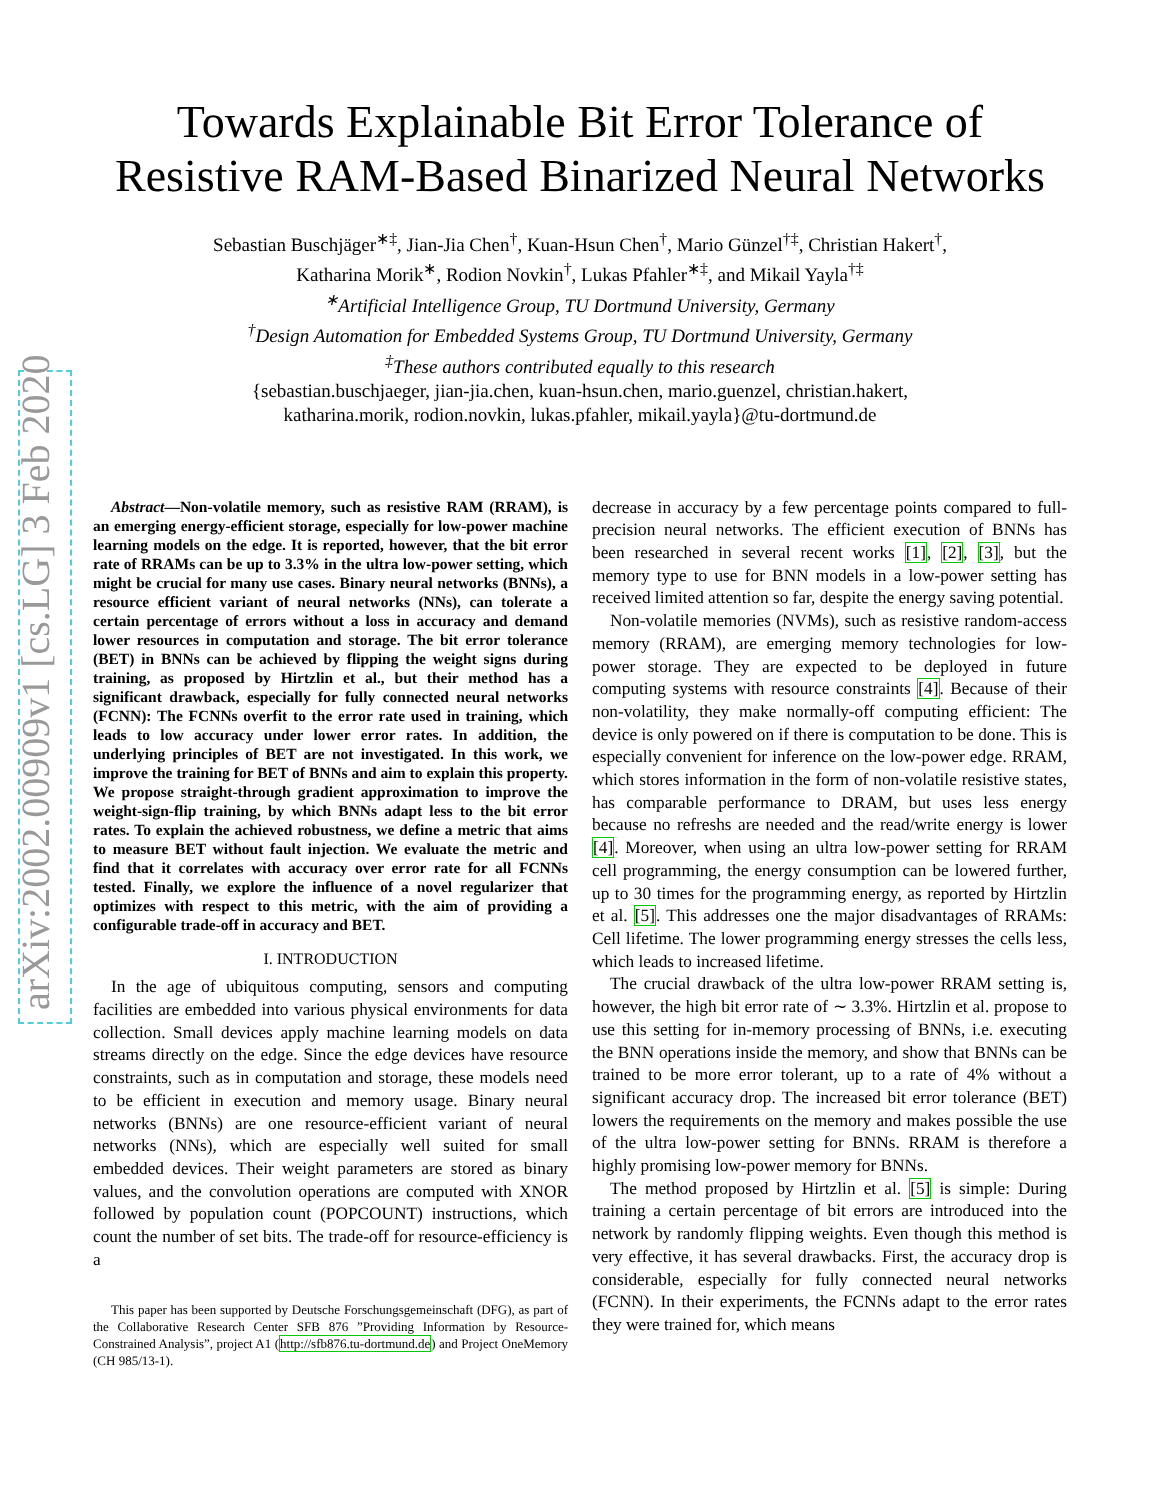arXiv:2002.00909v1 [cs.LG] 3 Feb 2020
Towards Explainable Bit Error Tolerance of
Resistive RAM-Based Binarized Neural Networks
Sebastian Buschjäger<sup>∗‡</sup>, Jian-Jia Chen<sup>†</sup>, Kuan-Hsun Chen<sup>†</sup>, Mario Günzel<sup>†‡</sup>, Christian Hakert<sup>†</sup>,
Katharina Morik<sup>∗</sup>, Rodion Novkin<sup>†</sup>, Lukas Pfahler<sup>∗‡</sup>, and Mikail Yayla<sup>†‡</sup>
<sup>∗</sup>Artificial Intelligence Group, TU Dortmund University, Germany
<sup>†</sup> Design Automation for Embedded Systems Group, TU Dortmund University, Germany
<sup>‡</sup> These authors contributed equally to this research
{sebastian.buschjaeger, jian-jia.chen, kuan-hsun.chen, mario.guenzel, christian.hakert,
katharina.morik, rodion.novkin, lukas.pfahler, mikail.yayla}@tu-dortmund.de
Abstract—Non-volatile memory, such as resistive RAM (RRAM), is an emerging energy-efficient storage, especially for low-power machine learning models on the edge. It is reported, however, that the bit error rate of RRAMs can be up to 3.3% in the ultra low-power setting, which might be crucial for many use cases. Binary neural networks (BNNs), a resource efficient variant of neural networks (NNs), can tolerate a certain percentage of errors without a loss in accuracy and demand lower resources in computation and storage. The bit error tolerance (BET) in BNNs can be achieved by flipping the weight signs during training, as proposed by Hirtzlin et al., but their method has a significant drawback, especially for fully connected neural networks (FCNN): The FCNNs overfit to the error rate used in training, which leads to low accuracy under lower error rates. In addition, the underlying principles of BET are not investigated. In this work, we improve the training for BET of BNNs and aim to explain this property. We propose straight-through gradient approximation to improve the weight-sign-flip training, by which BNNs adapt less to the bit error rates. To explain the achieved robustness, we define a metric that aims to measure BET without fault injection. We evaluate the metric and find that it correlates with accuracy over error rate for all FCNNs tested. Finally, we explore the influence of a novel regularizer that optimizes with respect to this metric, with the aim of providing a configurable trade-off in accuracy and BET.
I. INTRODUCTION
In the age of ubiquitous computing, sensors and computing facilities are embedded into various physical environments for data collection. Small devices apply machine learning models on data streams directly on the edge. Since the edge devices have resource constraints, such as in computation and storage, these models need to be efficient in execution and memory usage. Binary neural networks (BNNs) are one resource-efficient variant of neural networks (NNs), which are especially well suited for small embedded devices. Their weight parameters are stored as binary values, and the convolution operations are computed with XNOR followed by population count (POPCOUNT) instructions, which count the number of set bits. The trade-off for resource-efficiency is a
This paper has been supported by Deutsche Forschungsgemeinschaft (DFG), as part of the Collaborative Research Center SFB 876 ”Providing Information by Resource-Constrained Analysis”, project A1 (http://sfb876.tu-dortmund.de) and Project OneMemory (CH 985/13-1).
decrease in accuracy by a few percentage points compared to full-precision neural networks. The efficient execution of BNNs has been researched in several recent works [1], [2], [3], but the memory type to use for BNN models in a low-power setting has received limited attention so far, despite the energy saving potential.
Non-volatile memories (NVMs), such as resistive random-access memory (RRAM), are emerging memory technologies for low-power storage. They are expected to be deployed in future computing systems with resource constraints [4]. Because of their non-volatility, they make normally-off computing efficient: The device is only powered on if there is computation to be done. This is especially convenient for inference on the low-power edge. RRAM, which stores information in the form of non-volatile resistive states, has comparable performance to DRAM, but uses less energy because no refreshs are needed and the read/write energy is lower [4]. Moreover, when using an ultra low-power setting for RRAM cell programming, the energy consumption can be lowered further, up to 30 times for the programming energy, as reported by Hirtzlin et al. [5]. This addresses one the major disadvantages of RRAMs: Cell lifetime. The lower programming energy stresses the cells less, which leads to increased lifetime.
The crucial drawback of the ultra low-power RRAM setting is, however, the high bit error rate of ∼ 3.3%. Hirtzlin et al. propose to use this setting for in-memory processing of BNNs, i.e. executing the BNN operations inside the memory, and show that BNNs can be trained to be more error tolerant, up to a rate of 4% without a significant accuracy drop. The increased bit error tolerance (BET) lowers the requirements on the memory and makes possible the use of the ultra low-power setting for BNNs. RRAM is therefore a highly promising low-power memory for BNNs.
The method proposed by Hirtzlin et al. [5] is simple: During training a certain percentage of bit errors are introduced into the network by randomly flipping weights. Even though this method is very effective, it has several drawbacks. First, the accuracy drop is considerable, especially for fully connected neural networks (FCNN). In their experiments, the FCNNs adapt to the error rates they were trained for, which means